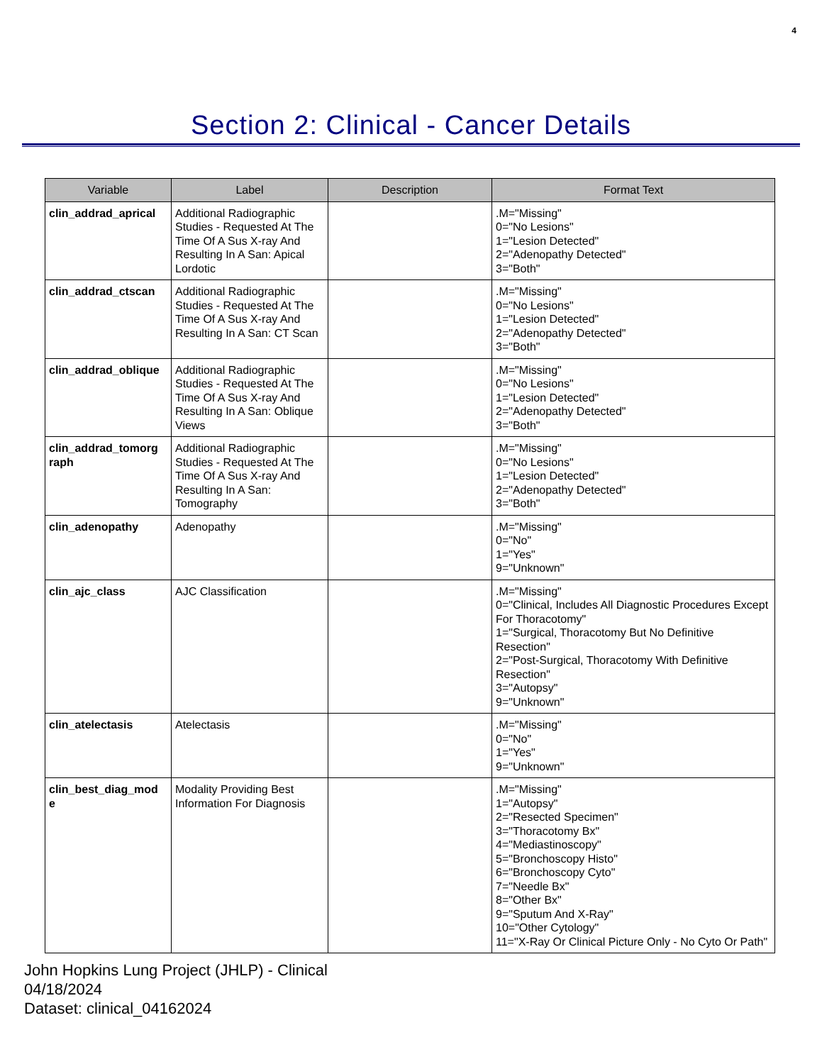4
Section 2: Clinical - Cancer Details
| Variable | Label | Description | Format Text |
| --- | --- | --- | --- |
| clin_addrad_aprical | Additional Radiographic Studies - Requested At The Time Of A Sus X-ray And Resulting In A San: Apical Lordotic | | .M="Missing" 0="No Lesions" 1="Lesion Detected" 2="Adenopathy Detected" 3="Both" |
| clin_addrad_ctscan | Additional Radiographic Studies - Requested At The Time Of A Sus X-ray And Resulting In A San: CT Scan | | .M="Missing" 0="No Lesions" 1="Lesion Detected" 2="Adenopathy Detected" 3="Both" |
| clin_addrad_oblique | Additional Radiographic Studies - Requested At The Time Of A Sus X-ray And Resulting In A San: Oblique Views | | .M="Missing" 0="No Lesions" 1="Lesion Detected" 2="Adenopathy Detected" 3="Both" |
| clin_addrad_tomorg raph | Additional Radiographic Studies - Requested At The Time Of A Sus X-ray And Resulting In A San: Tomography | | .M="Missing" 0="No Lesions" 1="Lesion Detected" 2="Adenopathy Detected" 3="Both" |
| clin_adenopathy | Adenopathy | | .M="Missing" 0="No" 1="Yes" 9="Unknown" |
| clin_ajc_class | AJC Classification | | .M="Missing" 0="Clinical, Includes All Diagnostic Procedures Except For Thoracotomy" 1="Surgical, Thoracotomy But No Definitive Resection" 2="Post-Surgical, Thoracotomy With Definitive Resection" 3="Autopsy" 9="Unknown" |
| clin_atelectasis | Atelectasis | | .M="Missing" 0="No" 1="Yes" 9="Unknown" |
| clin_best_diag_mod e | Modality Providing Best Information For Diagnosis | | .M="Missing" 1="Autopsy" 2="Resected Specimen" 3="Thoracotomy Bx" 4="Mediastinoscopy" 5="Bronchoscopy Histo" 6="Bronchoscopy Cyto" 7="Needle Bx" 8="Other Bx" 9="Sputum And X-Ray" 10="Other Cytology" 11="X-Ray Or Clinical Picture Only - No Cyto Or Path" |
John Hopkins Lung Project (JHLP) - Clinical
04/18/2024
Dataset: clinical_04162024